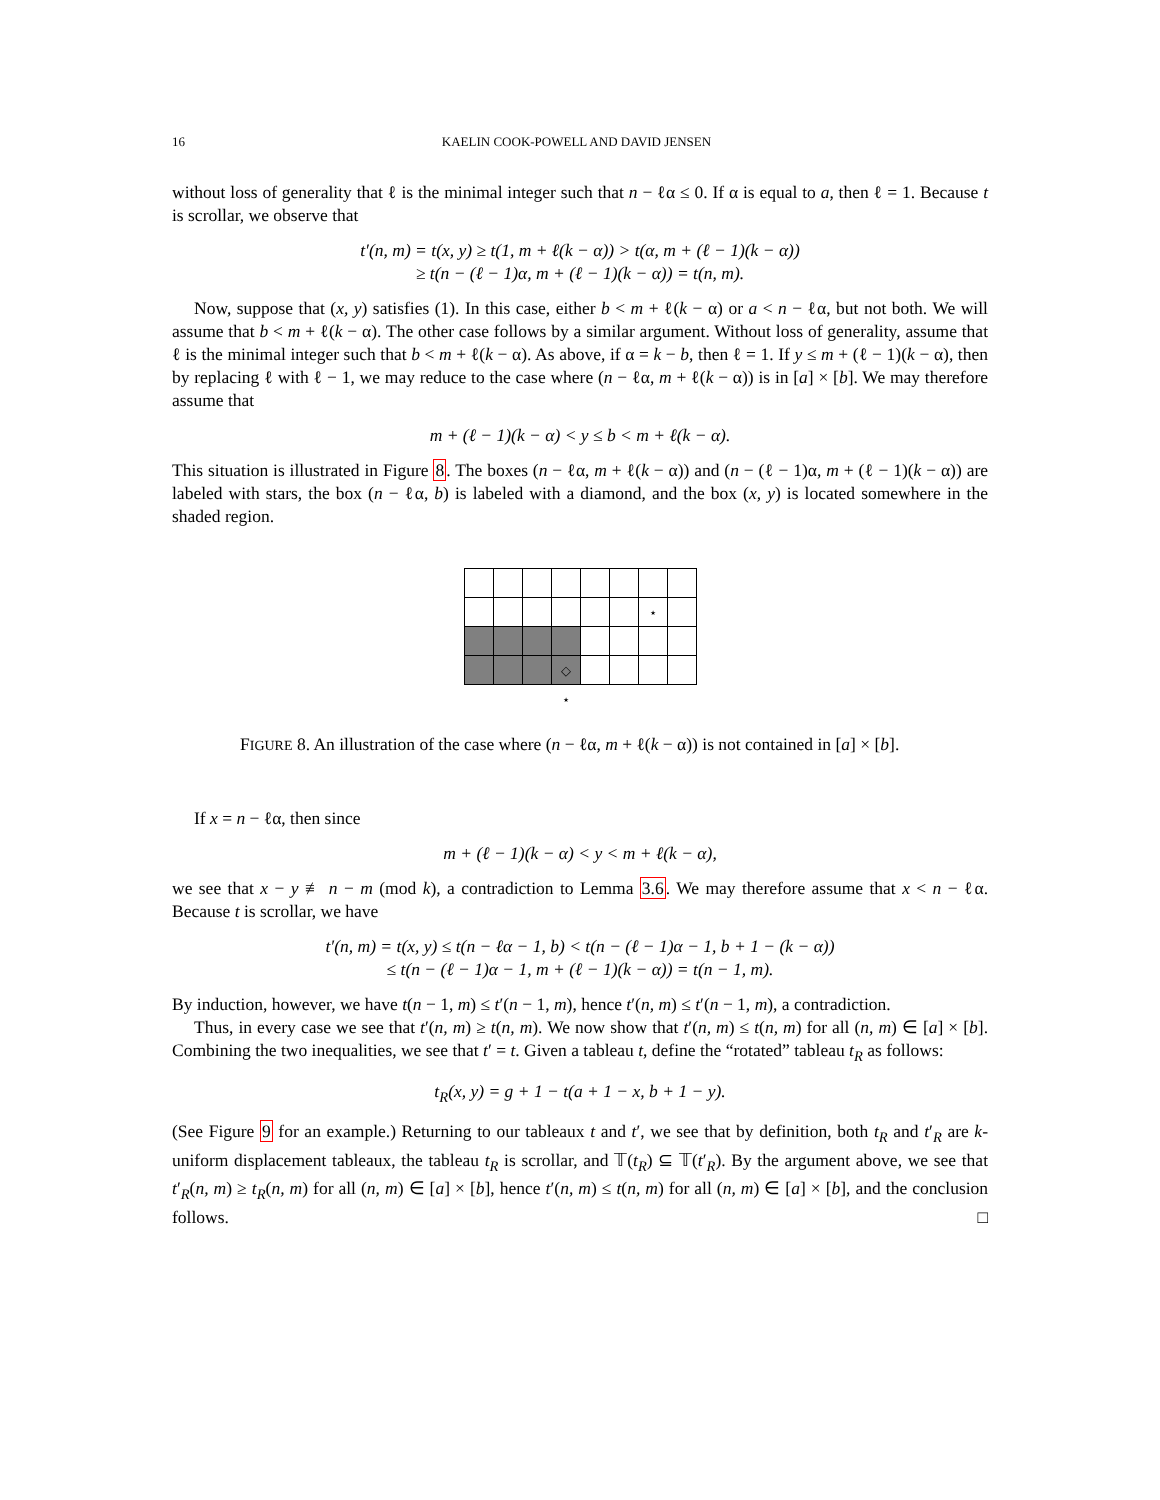16 KAELIN COOK-POWELL AND DAVID JENSEN
without loss of generality that ℓ is the minimal integer such that n − ℓα ≤ 0. If α is equal to a, then ℓ = 1. Because t is scrollar, we observe that
t′(n, m) = t(x, y) ≥ t(1, m + ℓ(k − α)) > t(α, m + (ℓ − 1)(k − α))
≥ t(n − (ℓ − 1)α, m + (ℓ − 1)(k − α)) = t(n, m).
Now, suppose that (x, y) satisfies (1). In this case, either b < m + ℓ(k − α) or a < n − ℓα, but not both. We will assume that b < m + ℓ(k − α). The other case follows by a similar argument. Without loss of generality, assume that ℓ is the minimal integer such that b < m + ℓ(k − α). As above, if α = k − b, then ℓ = 1. If y ≤ m + (ℓ − 1)(k − α), then by replacing ℓ with ℓ − 1, we may reduce to the case where (n − ℓα, m + ℓ(k − α)) is in [a] × [b]. We may therefore assume that
m + (ℓ − 1)(k − α) < y ≤ b < m + ℓ(k − α).
This situation is illustrated in Figure 8. The boxes (n − ℓα, m + ℓ(k − α)) and (n − (ℓ − 1)α, m + (ℓ − 1)(k − α)) are labeled with stars, the box (n − ℓα, b) is labeled with a diamond, and the box (x, y) is located somewhere in the shaded region.
| | | | | | | ⋆ | |
| | | | ◇ | | | | |
| | | | ⋆ | | | | |
FIGURE 8. An illustration of the case where (n − ℓα, m + ℓ(k − α)) is not contained in [a] × [b].
If x = n − ℓα, then since
m + (ℓ − 1)(k − α) < y < m + ℓ(k − α),
we see that x − y ≢ n − m (mod k), a contradiction to Lemma 3.6. We may therefore assume that x < n − ℓα. Because t is scrollar, we have
t′(n, m) = t(x, y) ≤ t(n − ℓα − 1, b) < t(n − (ℓ − 1)α − 1, b + 1 − (k − α))
≤ t(n − (ℓ − 1)α − 1, m + (ℓ − 1)(k − α)) = t(n − 1, m).
By induction, however, we have t(n − 1, m) ≤ t′(n − 1, m), hence t′(n, m) ≤ t′(n − 1, m), a contradiction.
Thus, in every case we see that t′(n, m) ≥ t(n, m). We now show that t′(n, m) ≤ t(n, m) for all (n, m) ∈ [a] × [b]. Combining the two inequalities, we see that t′ = t. Given a tableau t, define the “rotated” tableau t<sub>R</sub> as follows:
t<sub>R</sub>(x, y) = g + 1 − t(a + 1 − x, b + 1 − y).
(See Figure 9 for an example.) Returning to our tableaux t and t′, we see that by definition, both t<sub>R</sub> and t′<sub>R</sub> are k-uniform displacement tableaux, the tableau t<sub>R</sub> is scrollar, and 𝕋(t<sub>R</sub>) ⊆ 𝕋(t′<sub>R</sub>). By the argument above, we see that t′<sub>R</sub>(n, m) ≥ t<sub>R</sub>(n, m) for all (n, m) ∈ [a] × [b], hence t′(n, m) ≤ t(n, m) for all (n, m) ∈ [a] × [b], and the conclusion follows. □